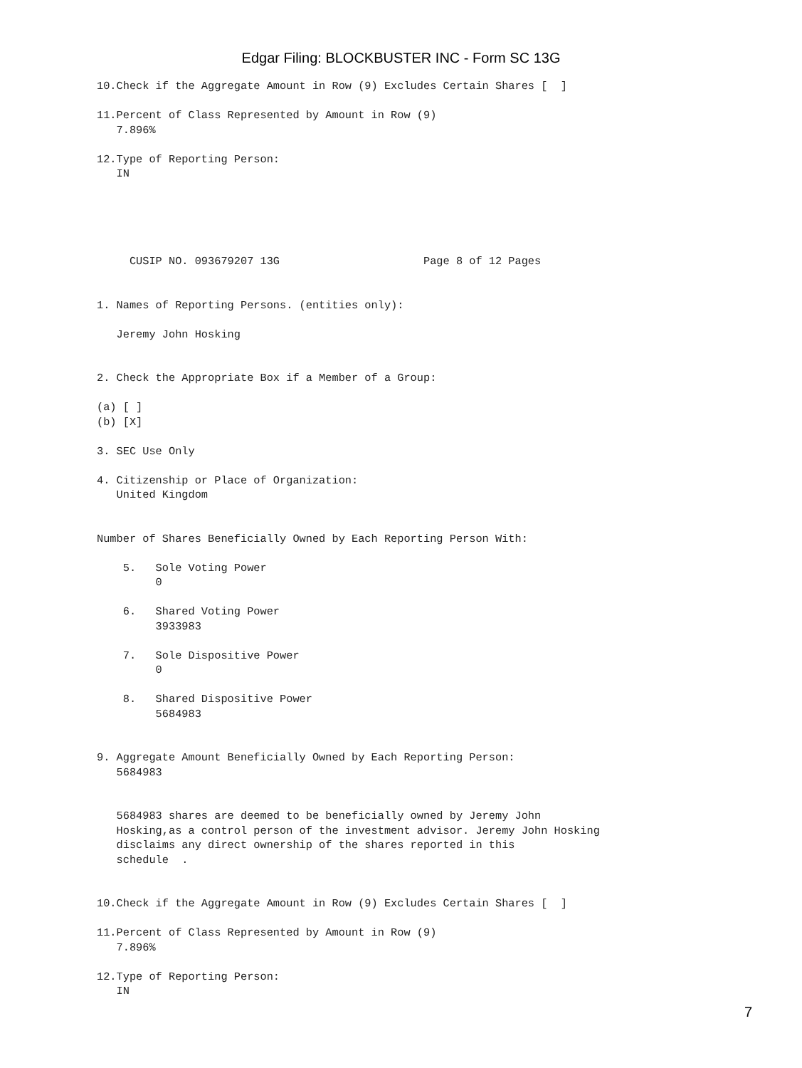Edgar Filing: BLOCKBUSTER INC - Form SC 13G
10.Check if the Aggregate Amount in Row (9) Excludes Certain Shares [  ]

11.Percent of Class Represented by Amount in Row (9)
   7.896%

12.Type of Reporting Person:
   IN





     CUSIP NO. 093679207 13G                      Page 8 of 12 Pages


1. Names of Reporting Persons. (entities only):

   Jeremy John Hosking


2. Check the Appropriate Box if a Member of a Group:

(a) [ ]
(b) [X]

3. SEC Use Only

4. Citizenship or Place of Organization:
   United Kingdom


Number of Shares Beneficially Owned by Each Reporting Person With:

    5.   Sole Voting Power
         0

    6.   Shared Voting Power
         3933983

    7.   Sole Dispositive Power
         0

    8.   Shared Dispositive Power
         5684983


9. Aggregate Amount Beneficially Owned by Each Reporting Person:
   5684983


   5684983 shares are deemed to be beneficially owned by Jeremy John
   Hosking,as a control person of the investment advisor. Jeremy John Hosking
   disclaims any direct ownership of the shares reported in this
   schedule  .


10.Check if the Aggregate Amount in Row (9) Excludes Certain Shares [  ]

11.Percent of Class Represented by Amount in Row (9)
   7.896%

12.Type of Reporting Person:
   IN
7